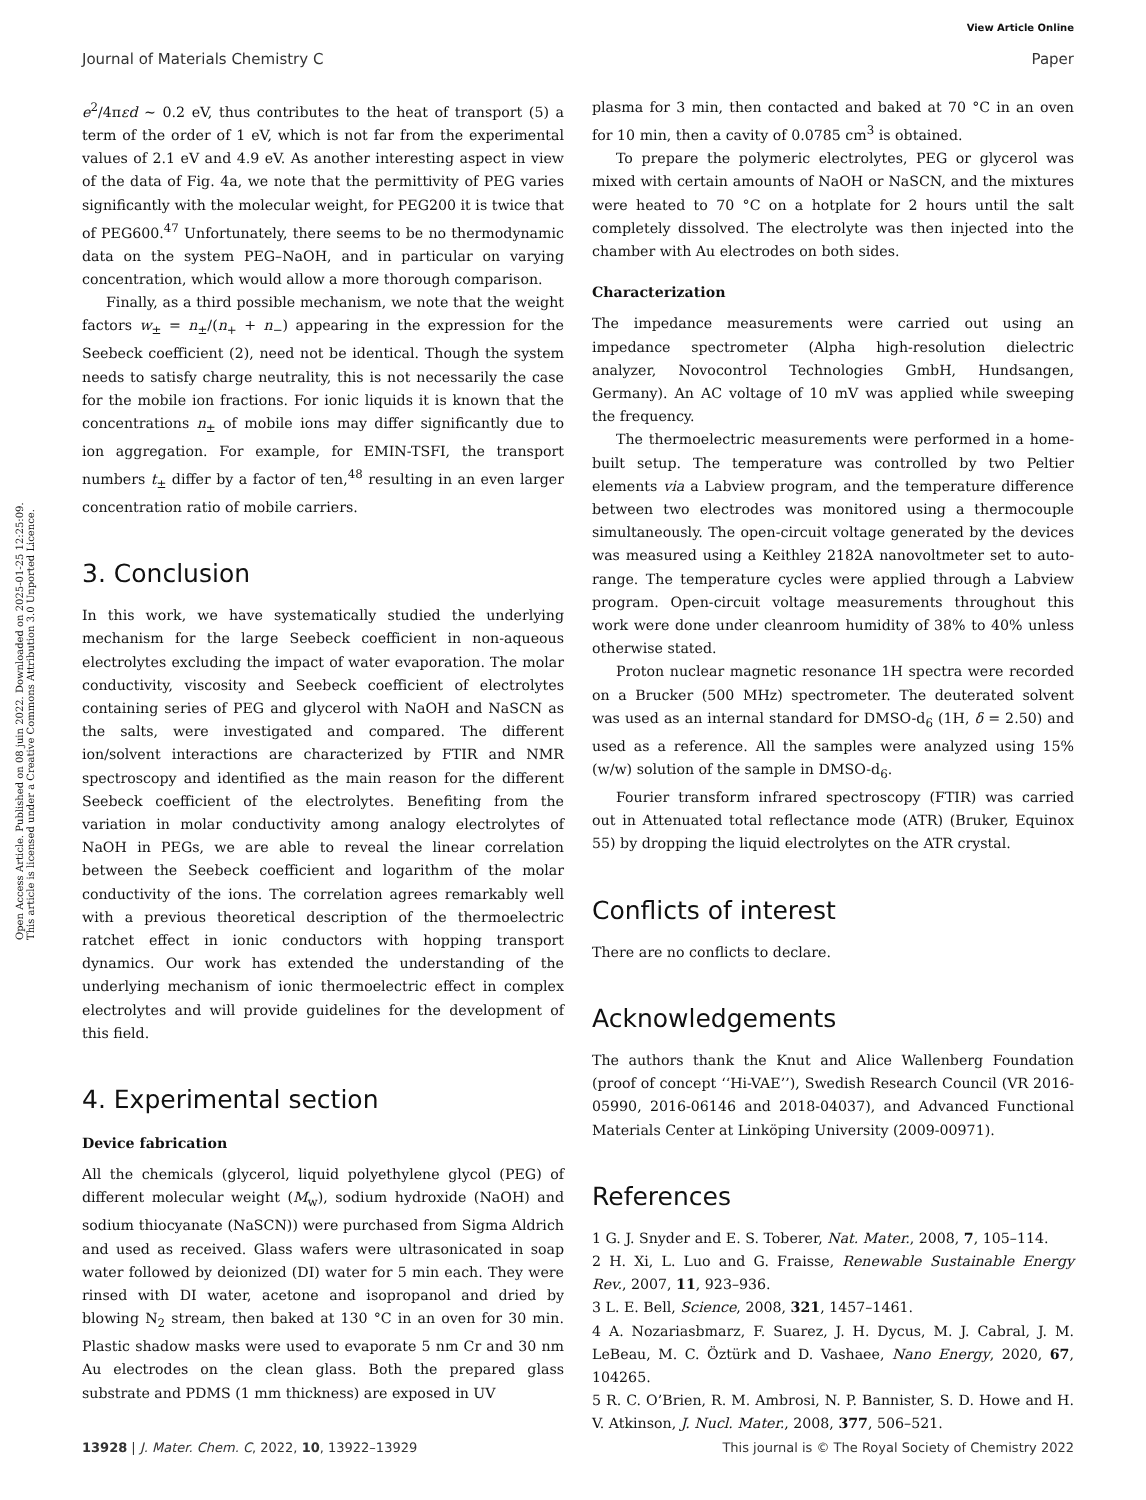Open Access Article. Published on 08 juin 2022. Downloaded on 2025-01-25 12:25:09.
This article is licensed under a Creative Commons Attribution 3.0 Unported Licence.
View Article Online
Journal of Materials Chemistry C Paper
e<sup>2</sup>/4πεd ∼ 0.2 eV, thus contributes to the heat of transport (5) a term of the order of 1 eV, which is not far from the experimental values of 2.1 eV and 4.9 eV. As another interesting aspect in view of the data of Fig. 4a, we note that the permittivity of PEG varies significantly with the molecular weight, for PEG200 it is twice that of PEG600.<sup>47</sup> Unfortunately, there seems to be no thermodynamic data on the system PEG–NaOH, and in particular on varying concentration, which would allow a more thorough comparison.
Finally, as a third possible mechanism, we note that the weight factors w<sub>±</sub> = n<sub>±</sub>/(n<sub>+</sub> + n<sub>−</sub>) appearing in the expression for the Seebeck coefficient (2), need not be identical. Though the system needs to satisfy charge neutrality, this is not necessarily the case for the mobile ion fractions. For ionic liquids it is known that the concentrations n<sub>±</sub> of mobile ions may differ significantly due to ion aggregation. For example, for EMIN-TSFI, the transport numbers t<sub>±</sub> differ by a factor of ten,<sup>48</sup> resulting in an even larger concentration ratio of mobile carriers.
3. Conclusion
In this work, we have systematically studied the underlying mechanism for the large Seebeck coefficient in non-aqueous electrolytes excluding the impact of water evaporation. The molar conductivity, viscosity and Seebeck coefficient of electrolytes containing series of PEG and glycerol with NaOH and NaSCN as the salts, were investigated and compared. The different ion/solvent interactions are characterized by FTIR and NMR spectroscopy and identified as the main reason for the different Seebeck coefficient of the electrolytes. Benefiting from the variation in molar conductivity among analogy electrolytes of NaOH in PEGs, we are able to reveal the linear correlation between the Seebeck coefficient and logarithm of the molar conductivity of the ions. The correlation agrees remarkably well with a previous theoretical description of the thermoelectric ratchet effect in ionic conductors with hopping transport dynamics. Our work has extended the understanding of the underlying mechanism of ionic thermoelectric effect in complex electrolytes and will provide guidelines for the development of this field.
4. Experimental section
Device fabrication
All the chemicals (glycerol, liquid polyethylene glycol (PEG) of different molecular weight (M<sub>w</sub>), sodium hydroxide (NaOH) and sodium thiocyanate (NaSCN)) were purchased from Sigma Aldrich and used as received. Glass wafers were ultrasonicated in soap water followed by deionized (DI) water for 5 min each. They were rinsed with DI water, acetone and isopropanol and dried by blowing N<sub>2</sub> stream, then baked at 130 °C in an oven for 30 min. Plastic shadow masks were used to evaporate 5 nm Cr and 30 nm Au electrodes on the clean glass. Both the prepared glass substrate and PDMS (1 mm thickness) are exposed in UV
plasma for 3 min, then contacted and baked at 70 °C in an oven for 10 min, then a cavity of 0.0785 cm<sup>3</sup> is obtained.
To prepare the polymeric electrolytes, PEG or glycerol was mixed with certain amounts of NaOH or NaSCN, and the mixtures were heated to 70 °C on a hotplate for 2 hours until the salt completely dissolved. The electrolyte was then injected into the chamber with Au electrodes on both sides.
Characterization
The impedance measurements were carried out using an impedance spectrometer (Alpha high-resolution dielectric analyzer, Novocontrol Technologies GmbH, Hundsangen, Germany). An AC voltage of 10 mV was applied while sweeping the frequency.
The thermoelectric measurements were performed in a home-built setup. The temperature was controlled by two Peltier elements via a Labview program, and the temperature difference between two electrodes was monitored using a thermocouple simultaneously. The open-circuit voltage generated by the devices was measured using a Keithley 2182A nanovoltmeter set to auto-range. The temperature cycles were applied through a Labview program. Open-circuit voltage measurements throughout this work were done under cleanroom humidity of 38% to 40% unless otherwise stated.
Proton nuclear magnetic resonance 1H spectra were recorded on a Brucker (500 MHz) spectrometer. The deuterated solvent was used as an internal standard for DMSO-d<sub>6</sub> (1H, δ = 2.50) and used as a reference. All the samples were analyzed using 15% (w/w) solution of the sample in DMSO-d<sub>6</sub>.
Fourier transform infrared spectroscopy (FTIR) was carried out in Attenuated total reflectance mode (ATR) (Bruker, Equinox 55) by dropping the liquid electrolytes on the ATR crystal.
Conflicts of interest
There are no conflicts to declare.
Acknowledgements
The authors thank the Knut and Alice Wallenberg Foundation (proof of concept ‘‘Hi-VAE’’), Swedish Research Council (VR 2016-05990, 2016-06146 and 2018-04037), and Advanced Functional Materials Center at Linköping University (2009-00971).
References
1 G. J. Snyder and E. S. Toberer, Nat. Mater., 2008, 7, 105–114.
2 H. Xi, L. Luo and G. Fraisse, Renewable Sustainable Energy Rev., 2007, 11, 923–936.
3 L. E. Bell, Science, 2008, 321, 1457–1461.
4 A. Nozariasbmarz, F. Suarez, J. H. Dycus, M. J. Cabral, J. M. LeBeau, M. C. Öztürk and D. Vashaee, Nano Energy, 2020, 67, 104265.
5 R. C. O’Brien, R. M. Ambrosi, N. P. Bannister, S. D. Howe and H. V. Atkinson, J. Nucl. Mater., 2008, 377, 506–521.
13928 | J. Mater. Chem. C, 2022, 10, 13922–13929 This journal is © The Royal Society of Chemistry 2022